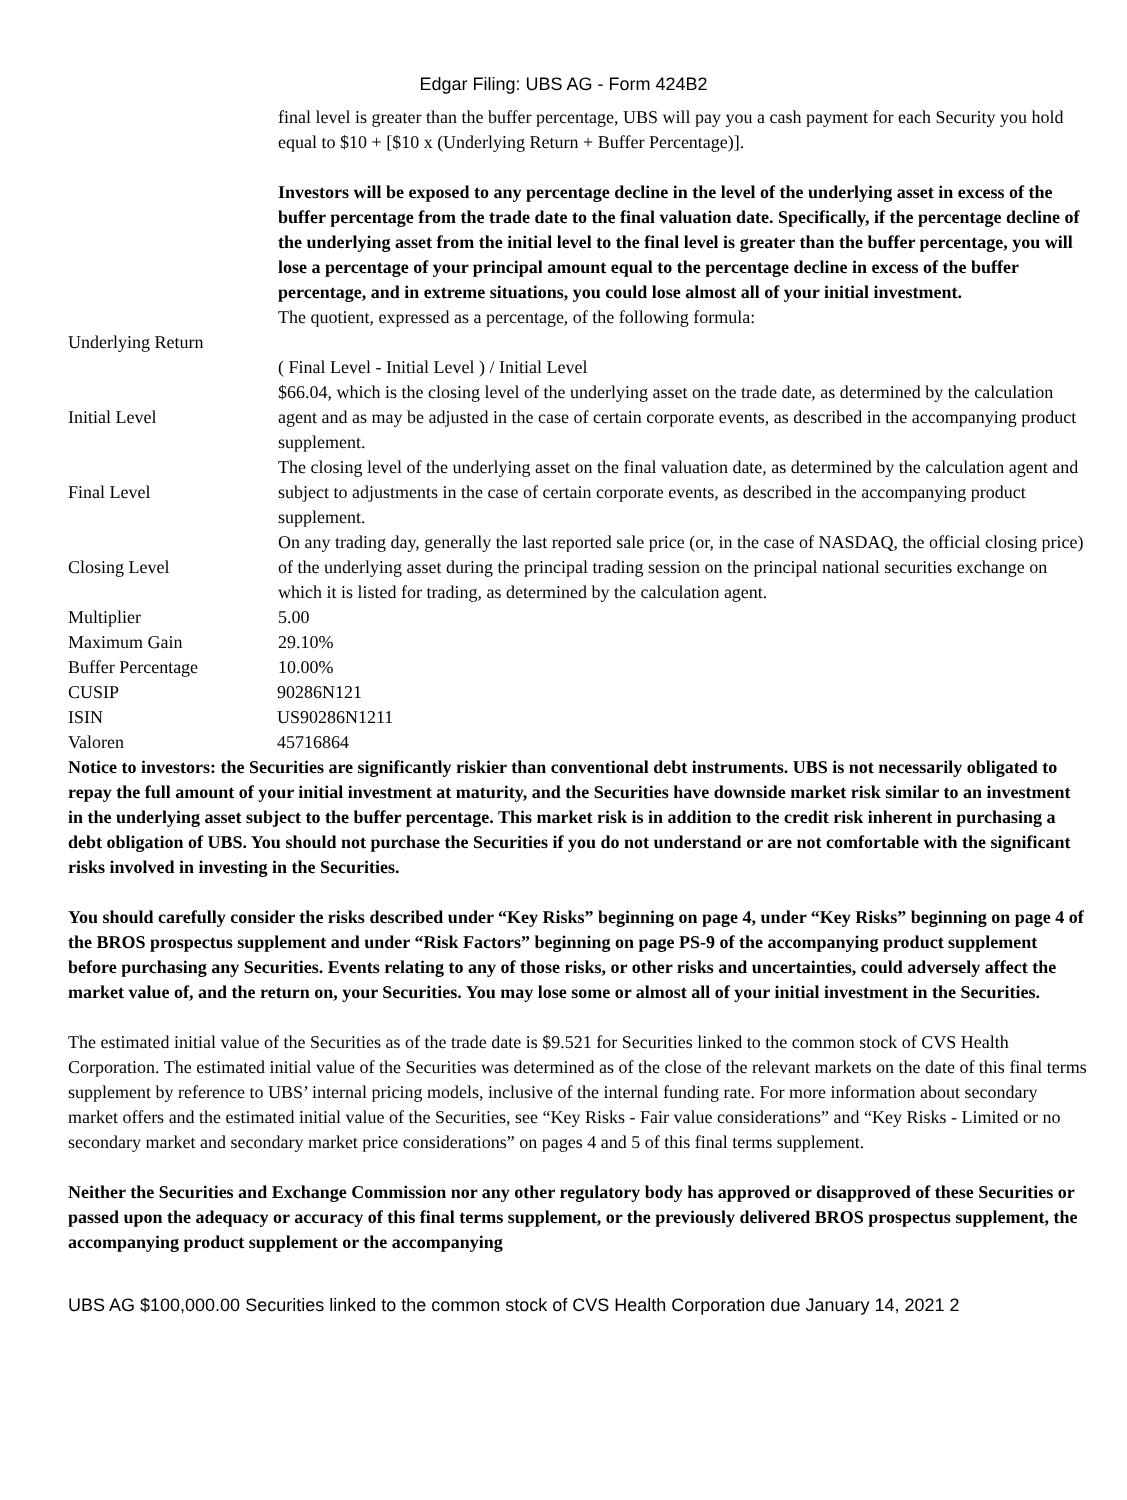Edgar Filing: UBS AG - Form 424B2
final level is greater than the buffer percentage, UBS will pay you a cash payment for each Security you hold equal to $10 + [$10 x (Underlying Return + Buffer Percentage)].
Investors will be exposed to any percentage decline in the level of the underlying asset in excess of the buffer percentage from the trade date to the final valuation date. Specifically, if the percentage decline of the underlying asset from the initial level to the final level is greater than the buffer percentage, you will lose a percentage of your principal amount equal to the percentage decline in excess of the buffer percentage, and in extreme situations, you could lose almost all of your initial investment.
| Underlying Return | The quotient, expressed as a percentage, of the following formula: ( Final Level - Initial Level ) / Initial Level |
| Initial Level | $66.04, which is the closing level of the underlying asset on the trade date, as determined by the calculation agent and as may be adjusted in the case of certain corporate events, as described in the accompanying product supplement. |
| Final Level | The closing level of the underlying asset on the final valuation date, as determined by the calculation agent and subject to adjustments in the case of certain corporate events, as described in the accompanying product supplement. |
| Closing Level | On any trading day, generally the last reported sale price (or, in the case of NASDAQ, the official closing price) of the underlying asset during the principal trading session on the principal national securities exchange on which it is listed for trading, as determined by the calculation agent. |
| Multiplier | 5.00 |
| Maximum Gain | 29.10% |
| Buffer Percentage | 10.00% |
| CUSIP | 90286N121 |
| ISIN | US90286N1211 |
| Valoren | 45716864 |
Notice to investors: the Securities are significantly riskier than conventional debt instruments. UBS is not necessarily obligated to repay the full amount of your initial investment at maturity, and the Securities have downside market risk similar to an investment in the underlying asset subject to the buffer percentage. This market risk is in addition to the credit risk inherent in purchasing a debt obligation of UBS. You should not purchase the Securities if you do not understand or are not comfortable with the significant risks involved in investing in the Securities.
You should carefully consider the risks described under “Key Risks” beginning on page 4, under “Key Risks” beginning on page 4 of the BROS prospectus supplement and under “Risk Factors” beginning on page PS-9 of the accompanying product supplement before purchasing any Securities. Events relating to any of those risks, or other risks and uncertainties, could adversely affect the market value of, and the return on, your Securities. You may lose some or almost all of your initial investment in the Securities.
The estimated initial value of the Securities as of the trade date is $9.521 for Securities linked to the common stock of CVS Health Corporation. The estimated initial value of the Securities was determined as of the close of the relevant markets on the date of this final terms supplement by reference to UBS’ internal pricing models, inclusive of the internal funding rate. For more information about secondary market offers and the estimated initial value of the Securities, see “Key Risks - Fair value considerations” and “Key Risks - Limited or no secondary market and secondary market price considerations” on pages 4 and 5 of this final terms supplement.
Neither the Securities and Exchange Commission nor any other regulatory body has approved or disapproved of these Securities or passed upon the adequacy or accuracy of this final terms supplement, or the previously delivered BROS prospectus supplement, the accompanying product supplement or the accompanying
UBS AG $100,000.00 Securities linked to the common stock of CVS Health Corporation due January 14, 2021 2